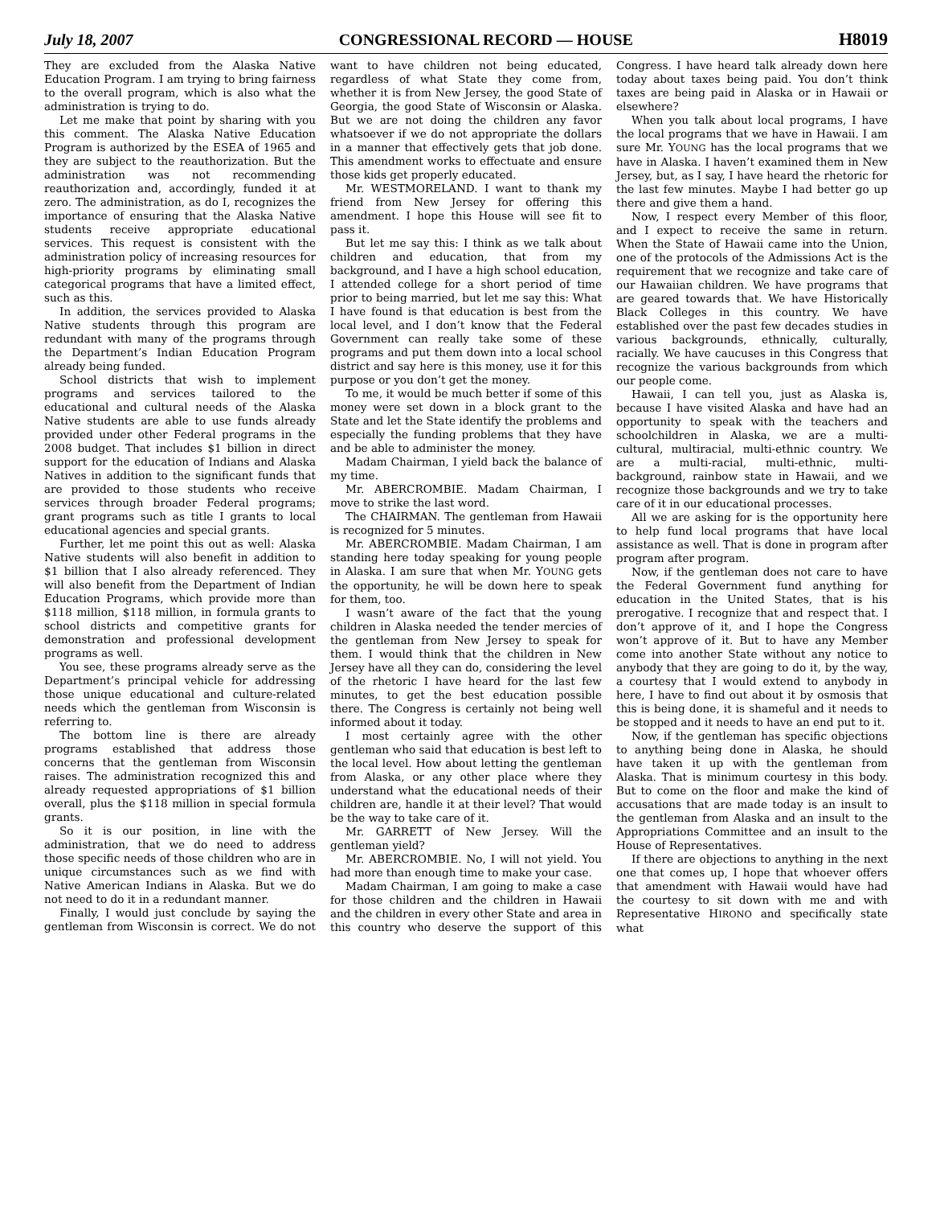July 18, 2007 CONGRESSIONAL RECORD — HOUSE H8019
They are excluded from the Alaska Native Education Program. I am trying to bring fairness to the overall program, which is also what the administration is trying to do.
Let me make that point by sharing with you this comment. The Alaska Native Education Program is authorized by the ESEA of 1965 and they are subject to the reauthorization. But the administration was not recommending reauthorization and, accordingly, funded it at zero. The administration, as do I, recognizes the importance of ensuring that the Alaska Native students receive appropriate educational services. This request is consistent with the administration policy of increasing resources for high-priority programs by eliminating small categorical programs that have a limited effect, such as this.
In addition, the services provided to Alaska Native students through this program are redundant with many of the programs through the Department’s Indian Education Program already being funded.
School districts that wish to implement programs and services tailored to the educational and cultural needs of the Alaska Native students are able to use funds already provided under other Federal programs in the 2008 budget. That includes $1 billion in direct support for the education of Indians and Alaska Natives in addition to the significant funds that are provided to those students who receive services through broader Federal programs; grant programs such as title I grants to local educational agencies and special grants.
Further, let me point this out as well: Alaska Native students will also benefit in addition to $1 billion that I also already referenced. They will also benefit from the Department of Indian Education Programs, which provide more than $118 million, $118 million, in formula grants to school districts and competitive grants for demonstration and professional development programs as well.
You see, these programs already serve as the Department’s principal vehicle for addressing those unique educational and culture-related needs which the gentleman from Wisconsin is referring to.
The bottom line is there are already programs established that address those concerns that the gentleman from Wisconsin raises. The administration recognized this and already requested appropriations of $1 billion overall, plus the $118 million in special formula grants.
So it is our position, in line with the administration, that we do need to address those specific needs of those children who are in unique circumstances such as we find with Native American Indians in Alaska. But we do not need to do it in a redundant manner.
Finally, I would just conclude by saying the gentleman from Wisconsin is correct. We do not want to have children not being educated, regardless of what State they come from, whether it is from New Jersey, the good State of Georgia, the good State of Wisconsin or Alaska. But we are not doing the children any favor whatsoever if we do not appropriate the dollars in a manner that effectively gets that job done. This amendment works to effectuate and ensure those kids get properly educated.
Mr. WESTMORELAND. I want to thank my friend from New Jersey for offering this amendment. I hope this House will see fit to pass it.
But let me say this: I think as we talk about children and education, that from my background, and I have a high school education, I attended college for a short period of time prior to being married, but let me say this: What I have found is that education is best from the local level, and I don’t know that the Federal Government can really take some of these programs and put them down into a local school district and say here is this money, use it for this purpose or you don’t get the money.
To me, it would be much better if some of this money were set down in a block grant to the State and let the State identify the problems and especially the funding problems that they have and be able to administer the money.
Madam Chairman, I yield back the balance of my time.
Mr. ABERCROMBIE. Madam Chairman, I move to strike the last word.
The CHAIRMAN. The gentleman from Hawaii is recognized for 5 minutes.
Mr. ABERCROMBIE. Madam Chairman, I am standing here today speaking for young people in Alaska. I am sure that when Mr. YOUNG gets the opportunity, he will be down here to speak for them, too.
I wasn’t aware of the fact that the young children in Alaska needed the tender mercies of the gentleman from New Jersey to speak for them. I would think that the children in New Jersey have all they can do, considering the level of the rhetoric I have heard for the last few minutes, to get the best education possible there. The Congress is certainly not being well informed about it today.
I most certainly agree with the other gentleman who said that education is best left to the local level. How about letting the gentleman from Alaska, or any other place where they understand what the educational needs of their children are, handle it at their level? That would be the way to take care of it.
Mr. GARRETT of New Jersey. Will the gentleman yield?
Mr. ABERCROMBIE. No, I will not yield. You had more than enough time to make your case.
Madam Chairman, I am going to make a case for those children and the children in Hawaii and the children in every other State and area in this country who deserve the support of this Congress. I have heard talk already down here today about taxes being paid. You don’t think taxes are being paid in Alaska or in Hawaii or elsewhere?
When you talk about local programs, I have the local programs that we have in Hawaii. I am sure Mr. YOUNG has the local programs that we have in Alaska. I haven’t examined them in New Jersey, but, as I say, I have heard the rhetoric for the last few minutes. Maybe I had better go up there and give them a hand.
Now, I respect every Member of this floor, and I expect to receive the same in return. When the State of Hawaii came into the Union, one of the protocols of the Admissions Act is the requirement that we recognize and take care of our Hawaiian children. We have programs that are geared towards that. We have Historically Black Colleges in this country. We have established over the past few decades studies in various backgrounds, ethnically, culturally, racially. We have caucuses in this Congress that recognize the various backgrounds from which our people come.
Hawaii, I can tell you, just as Alaska is, because I have visited Alaska and have had an opportunity to speak with the teachers and schoolchildren in Alaska, we are a multi-cultural, multiracial, multi-ethnic country. We are a multi-racial, multi-ethnic, multi-background, rainbow state in Hawaii, and we recognize those backgrounds and we try to take care of it in our educational processes.
All we are asking for is the opportunity here to help fund local programs that have local assistance as well. That is done in program after program after program.
Now, if the gentleman does not care to have the Federal Government fund anything for education in the United States, that is his prerogative. I recognize that and respect that. I don’t approve of it, and I hope the Congress won’t approve of it. But to have any Member come into another State without any notice to anybody that they are going to do it, by the way, a courtesy that I would extend to anybody in here, I have to find out about it by osmosis that this is being done, it is shameful and it needs to be stopped and it needs to have an end put to it.
Now, if the gentleman has specific objections to anything being done in Alaska, he should have taken it up with the gentleman from Alaska. That is minimum courtesy in this body. But to come on the floor and make the kind of accusations that are made today is an insult to the gentleman from Alaska and an insult to the Appropriations Committee and an insult to the House of Representatives.
If there are objections to anything in the next one that comes up, I hope that whoever offers that amendment with Hawaii would have had the courtesy to sit down with me and with Representative HIRONO and specifically state what